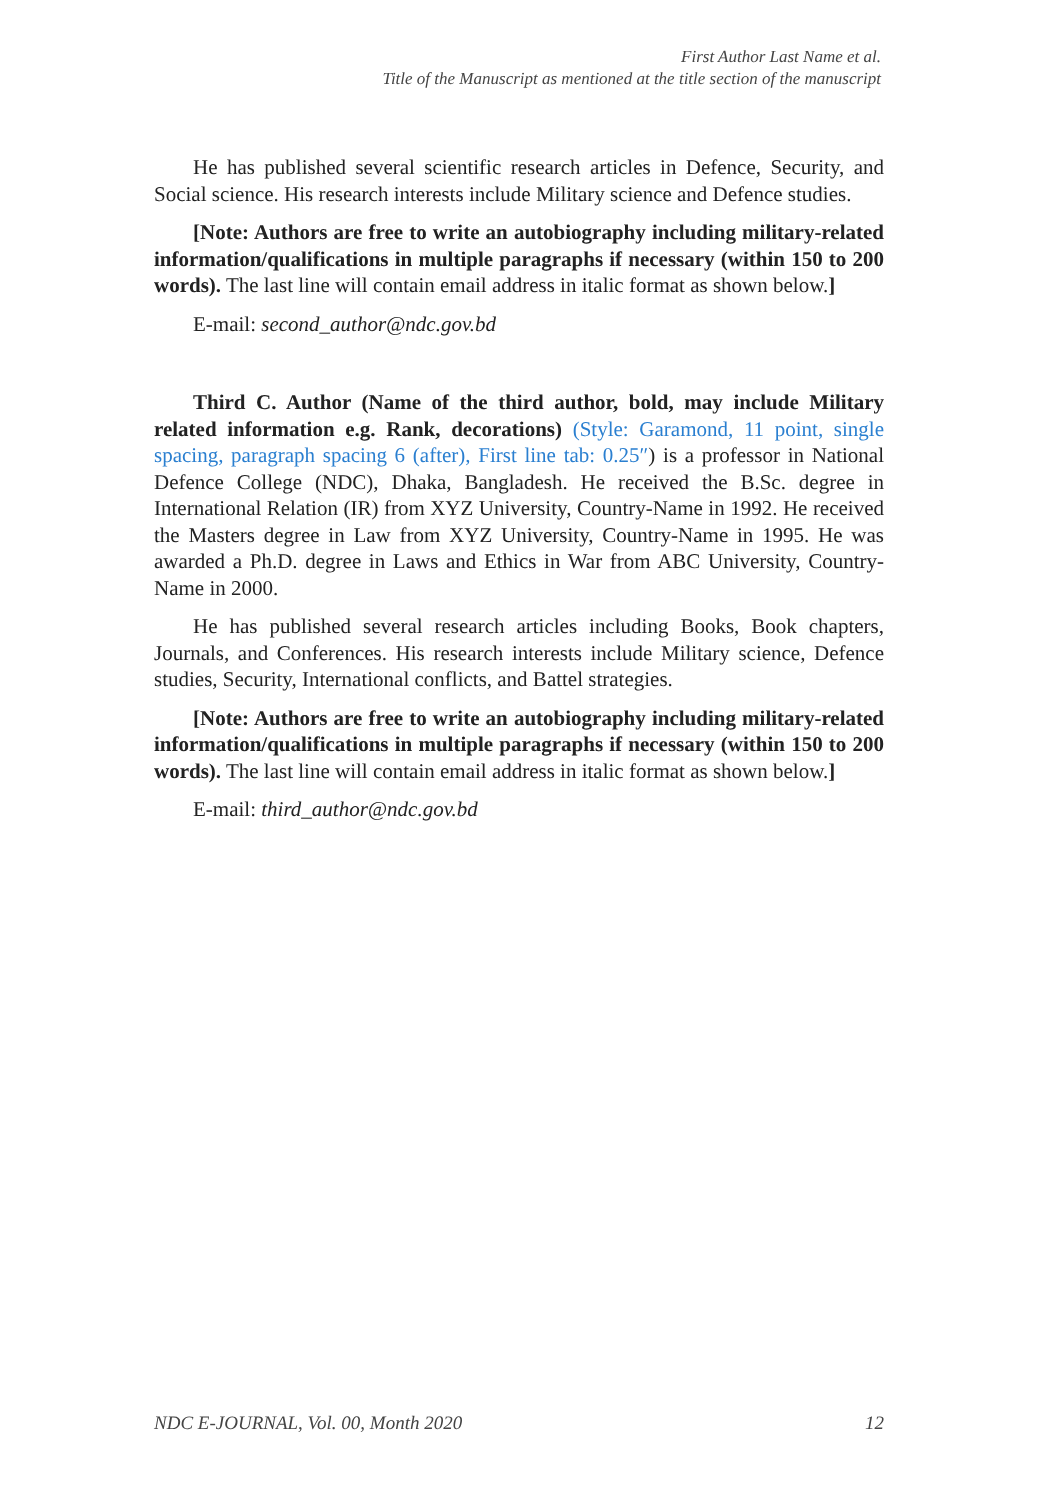First Author Last Name et al.
Title of the Manuscript as mentioned at the title section of the manuscript
He has published several scientific research articles in Defence, Security, and Social science. His research interests include Military science and Defence studies.
[Note: Authors are free to write an autobiography including military-related information/qualifications in multiple paragraphs if necessary (within 150 to 200 words). The last line will contain email address in italic format as shown below.]
E-mail: second_author@ndc.gov.bd
Third C. Author (Name of the third author, bold, may include Military related information e.g. Rank, decorations) (Style: Garamond, 11 point, single spacing, paragraph spacing 6 (after), First line tab: 0.25″) is a professor in National Defence College (NDC), Dhaka, Bangladesh. He received the B.Sc. degree in International Relation (IR) from XYZ University, Country-Name in 1992. He received the Masters degree in Law from XYZ University, Country-Name in 1995. He was awarded a Ph.D. degree in Laws and Ethics in War from ABC University, Country-Name in 2000.
He has published several research articles including Books, Book chapters, Journals, and Conferences. His research interests include Military science, Defence studies, Security, International conflicts, and Battel strategies.
[Note: Authors are free to write an autobiography including military-related information/qualifications in multiple paragraphs if necessary (within 150 to 200 words). The last line will contain email address in italic format as shown below.]
E-mail: third_author@ndc.gov.bd
NDC E-JOURNAL, Vol. 00, Month 2020 12